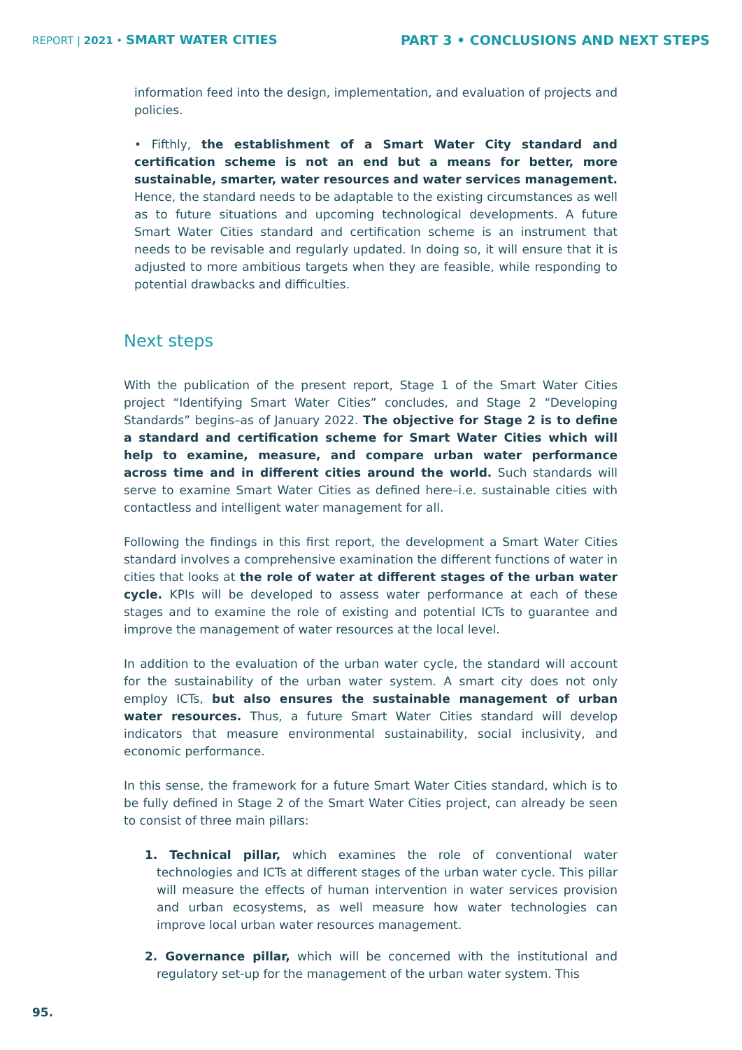REPORT | 2021 • SMART WATER CITIES
PART 3 • CONCLUSIONS AND NEXT STEPS
information feed into the design, implementation, and evaluation of projects and policies.
• Fifthly, the establishment of a Smart Water City standard and certification scheme is not an end but a means for better, more sustainable, smarter, water resources and water services management. Hence, the standard needs to be adaptable to the existing circumstances as well as to future situations and upcoming technological developments. A future Smart Water Cities standard and certification scheme is an instrument that needs to be revisable and regularly updated. In doing so, it will ensure that it is adjusted to more ambitious targets when they are feasible, while responding to potential drawbacks and difficulties.
Next steps
With the publication of the present report, Stage 1 of the Smart Water Cities project “Identifying Smart Water Cities” concludes, and Stage 2 “Developing Standards” begins–as of January 2022. The objective for Stage 2 is to define a standard and certification scheme for Smart Water Cities which will help to examine, measure, and compare urban water performance across time and in different cities around the world. Such standards will serve to examine Smart Water Cities as defined here–i.e. sustainable cities with contactless and intelligent water management for all.
Following the findings in this first report, the development a Smart Water Cities standard involves a comprehensive examination the different functions of water in cities that looks at the role of water at different stages of the urban water cycle. KPIs will be developed to assess water performance at each of these stages and to examine the role of existing and potential ICTs to guarantee and improve the management of water resources at the local level.
In addition to the evaluation of the urban water cycle, the standard will account for the sustainability of the urban water system. A smart city does not only employ ICTs, but also ensures the sustainable management of urban water resources. Thus, a future Smart Water Cities standard will develop indicators that measure environmental sustainability, social inclusivity, and economic performance.
In this sense, the framework for a future Smart Water Cities standard, which is to be fully defined in Stage 2 of the Smart Water Cities project, can already be seen to consist of three main pillars:
1. Technical pillar, which examines the role of conventional water technologies and ICTs at different stages of the urban water cycle. This pillar will measure the effects of human intervention in water services provision and urban ecosystems, as well measure how water technologies can improve local urban water resources management.
2. Governance pillar, which will be concerned with the institutional and regulatory set-up for the management of the urban water system. This
95.